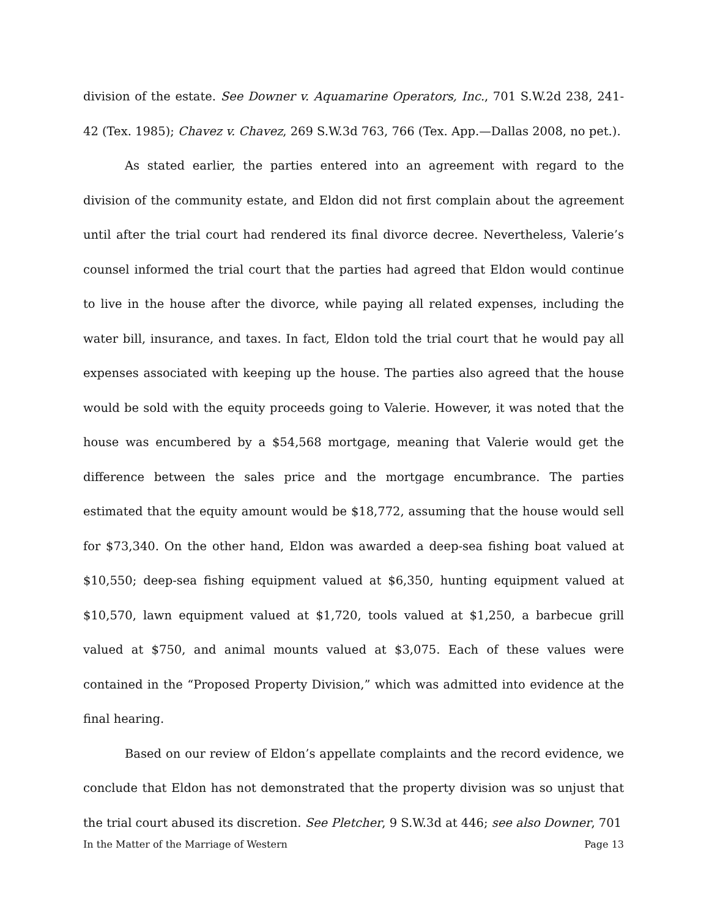division of the estate. See Downer v. Aquamarine Operators, Inc., 701 S.W.2d 238, 241-42 (Tex. 1985); Chavez v. Chavez, 269 S.W.3d 763, 766 (Tex. App.—Dallas 2008, no pet.).
As stated earlier, the parties entered into an agreement with regard to the division of the community estate, and Eldon did not first complain about the agreement until after the trial court had rendered its final divorce decree. Nevertheless, Valerie’s counsel informed the trial court that the parties had agreed that Eldon would continue to live in the house after the divorce, while paying all related expenses, including the water bill, insurance, and taxes. In fact, Eldon told the trial court that he would pay all expenses associated with keeping up the house. The parties also agreed that the house would be sold with the equity proceeds going to Valerie. However, it was noted that the house was encumbered by a $54,568 mortgage, meaning that Valerie would get the difference between the sales price and the mortgage encumbrance. The parties estimated that the equity amount would be $18,772, assuming that the house would sell for $73,340. On the other hand, Eldon was awarded a deep-sea fishing boat valued at $10,550; deep-sea fishing equipment valued at $6,350, hunting equipment valued at $10,570, lawn equipment valued at $1,720, tools valued at $1,250, a barbecue grill valued at $750, and animal mounts valued at $3,075. Each of these values were contained in the “Proposed Property Division,” which was admitted into evidence at the final hearing.
Based on our review of Eldon’s appellate complaints and the record evidence, we conclude that Eldon has not demonstrated that the property division was so unjust that the trial court abused its discretion. See Pletcher, 9 S.W.3d at 446; see also Downer, 701
In the Matter of the Marriage of Western Page 13